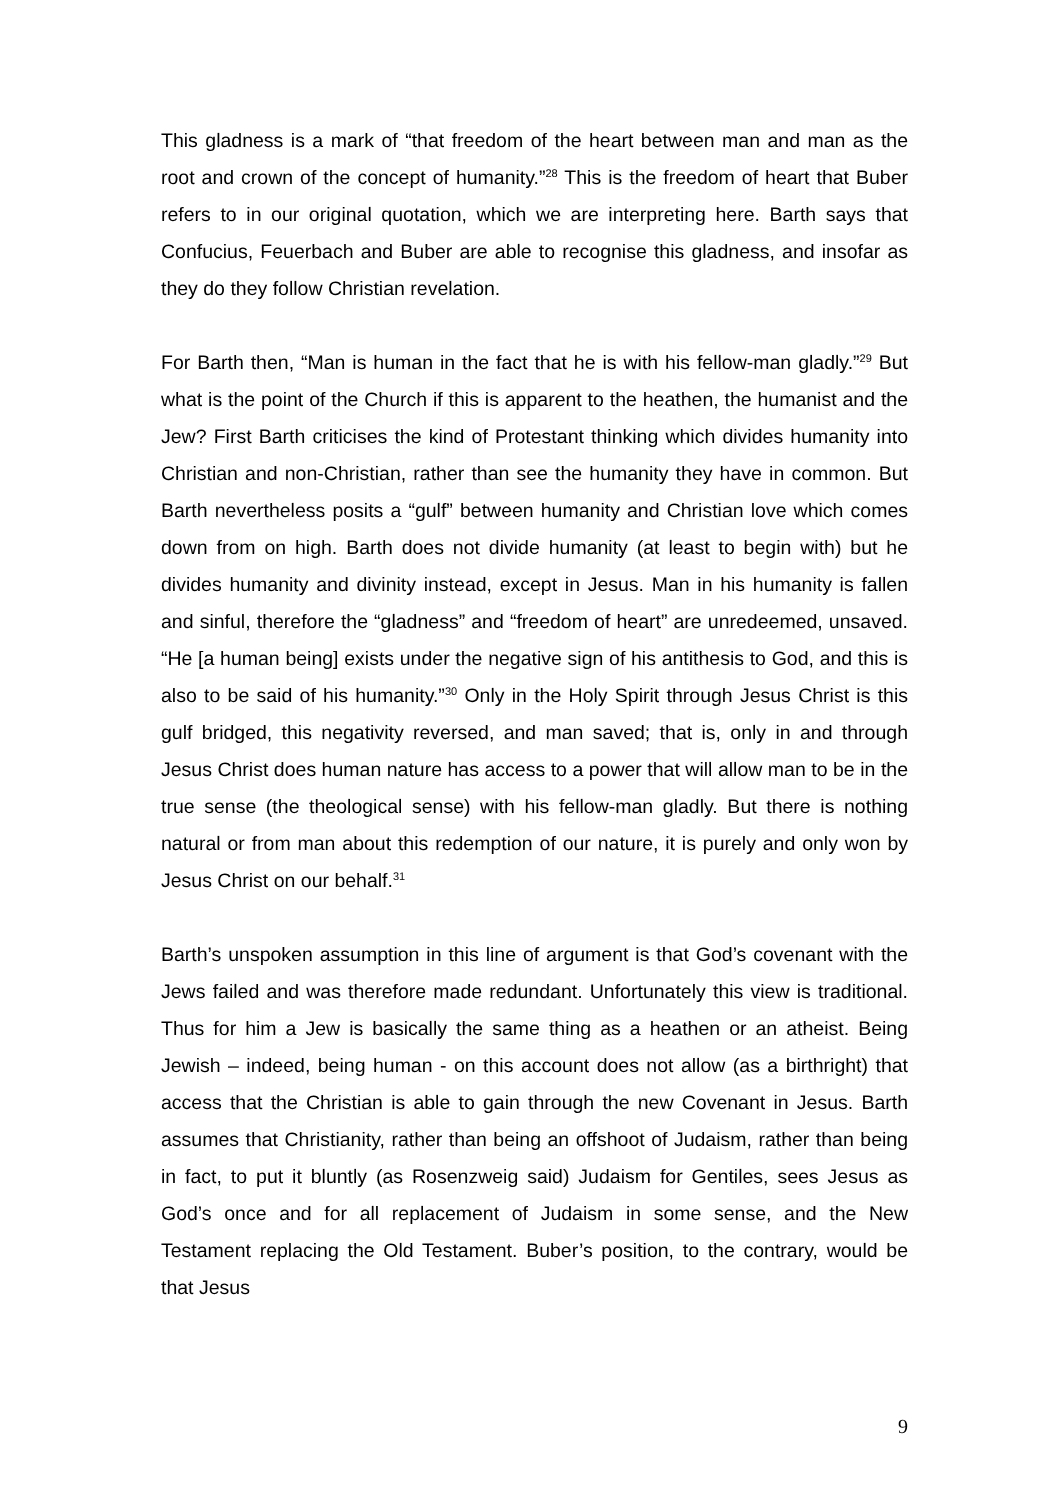This gladness is a mark of “that freedom of the heart between man and man as the root and crown of the concept of humanity.”<sup>28</sup> This is the freedom of heart that Buber refers to in our original quotation, which we are interpreting here. Barth says that Confucius, Feuerbach and Buber are able to recognise this gladness, and insofar as they do they follow Christian revelation.
For Barth then, “Man is human in the fact that he is with his fellow-man gladly.”<sup>29</sup> But what is the point of the Church if this is apparent to the heathen, the humanist and the Jew? First Barth criticises the kind of Protestant thinking which divides humanity into Christian and non-Christian, rather than see the humanity they have in common. But Barth nevertheless posits a “gulf” between humanity and Christian love which comes down from on high. Barth does not divide humanity (at least to begin with) but he divides humanity and divinity instead, except in Jesus. Man in his humanity is fallen and sinful, therefore the “gladness” and “freedom of heart” are unredeemed, unsaved. “He [a human being] exists under the negative sign of his antithesis to God, and this is also to be said of his humanity.”<sup>30</sup> Only in the Holy Spirit through Jesus Christ is this gulf bridged, this negativity reversed, and man saved; that is, only in and through Jesus Christ does human nature has access to a power that will allow man to be in the true sense (the theological sense) with his fellow-man gladly. But there is nothing natural or from man about this redemption of our nature, it is purely and only won by Jesus Christ on our behalf.<sup>31</sup>
Barth’s unspoken assumption in this line of argument is that God’s covenant with the Jews failed and was therefore made redundant. Unfortunately this view is traditional. Thus for him a Jew is basically the same thing as a heathen or an atheist. Being Jewish – indeed, being human - on this account does not allow (as a birthright) that access that the Christian is able to gain through the new Covenant in Jesus. Barth assumes that Christianity, rather than being an offshoot of Judaism, rather than being in fact, to put it bluntly (as Rosenzweig said) Judaism for Gentiles, sees Jesus as God’s once and for all replacement of Judaism in some sense, and the New Testament replacing the Old Testament. Buber’s position, to the contrary, would be that Jesus
9